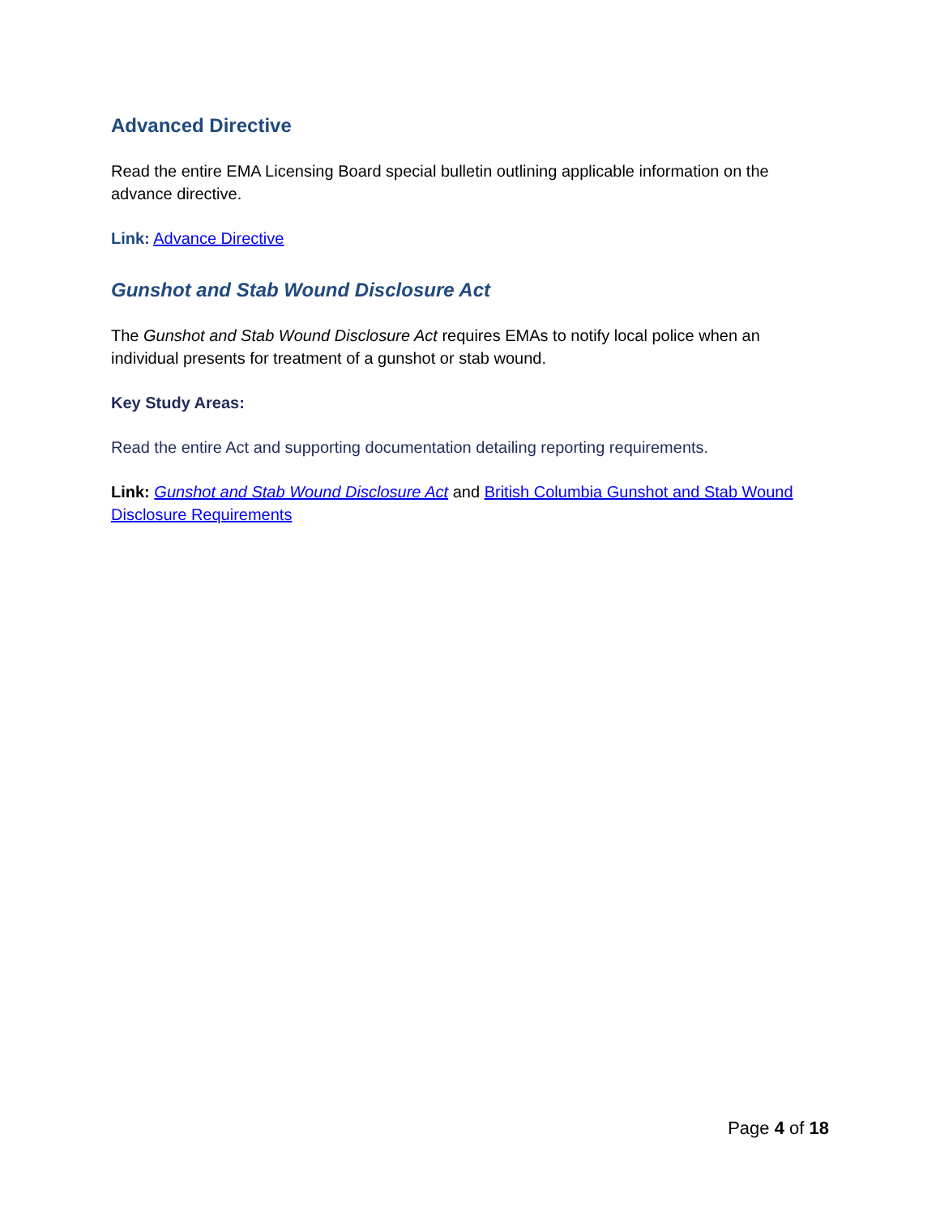Advanced Directive
Read the entire EMA Licensing Board special bulletin outlining applicable information on the advance directive.
Link: Advance Directive
Gunshot and Stab Wound Disclosure Act
The Gunshot and Stab Wound Disclosure Act requires EMAs to notify local police when an individual presents for treatment of a gunshot or stab wound.
Key Study Areas:
Read the entire Act and supporting documentation detailing reporting requirements.
Link: Gunshot and Stab Wound Disclosure Act and British Columbia Gunshot and Stab Wound Disclosure Requirements
Page 4 of 18